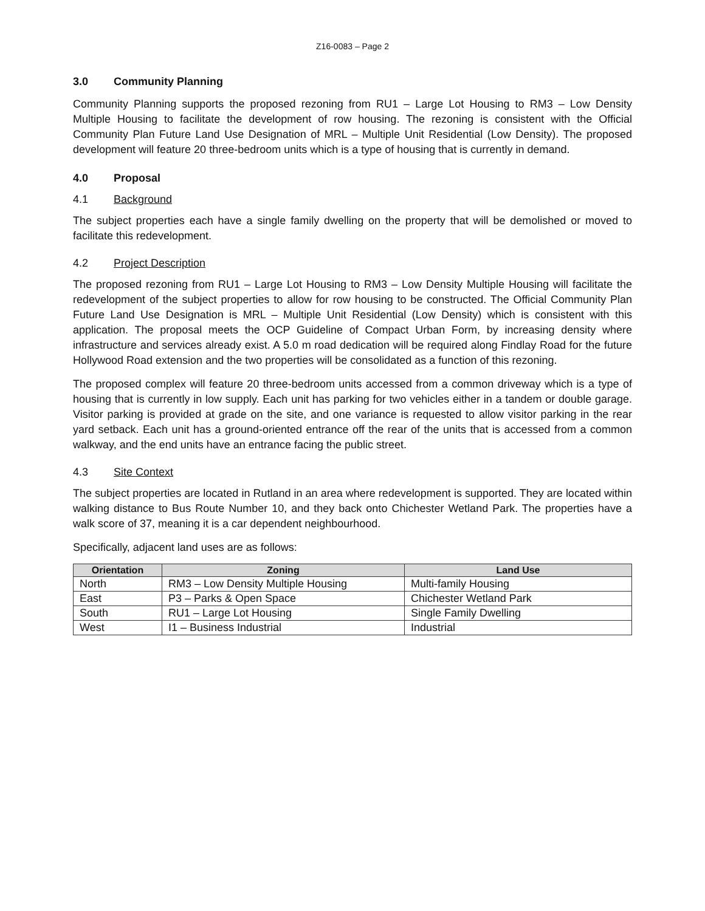Z16-0083 – Page 2
3.0 Community Planning
Community Planning supports the proposed rezoning from RU1 – Large Lot Housing to RM3 – Low Density Multiple Housing to facilitate the development of row housing. The rezoning is consistent with the Official Community Plan Future Land Use Designation of MRL – Multiple Unit Residential (Low Density). The proposed development will feature 20 three-bedroom units which is a type of housing that is currently in demand.
4.0 Proposal
4.1 Background
The subject properties each have a single family dwelling on the property that will be demolished or moved to facilitate this redevelopment.
4.2 Project Description
The proposed rezoning from RU1 – Large Lot Housing to RM3 – Low Density Multiple Housing will facilitate the redevelopment of the subject properties to allow for row housing to be constructed. The Official Community Plan Future Land Use Designation is MRL – Multiple Unit Residential (Low Density) which is consistent with this application. The proposal meets the OCP Guideline of Compact Urban Form, by increasing density where infrastructure and services already exist. A 5.0 m road dedication will be required along Findlay Road for the future Hollywood Road extension and the two properties will be consolidated as a function of this rezoning.
The proposed complex will feature 20 three-bedroom units accessed from a common driveway which is a type of housing that is currently in low supply. Each unit has parking for two vehicles either in a tandem or double garage. Visitor parking is provided at grade on the site, and one variance is requested to allow visitor parking in the rear yard setback. Each unit has a ground-oriented entrance off the rear of the units that is accessed from a common walkway, and the end units have an entrance facing the public street.
4.3 Site Context
The subject properties are located in Rutland in an area where redevelopment is supported. They are located within walking distance to Bus Route Number 10, and they back onto Chichester Wetland Park. The properties have a walk score of 37, meaning it is a car dependent neighbourhood.
Specifically, adjacent land uses are as follows:
| Orientation | Zoning | Land Use |
| --- | --- | --- |
| North | RM3 – Low Density Multiple Housing | Multi-family Housing |
| East | P3 – Parks & Open Space | Chichester Wetland Park |
| South | RU1 – Large Lot Housing | Single Family Dwelling |
| West | I1 – Business Industrial | Industrial |